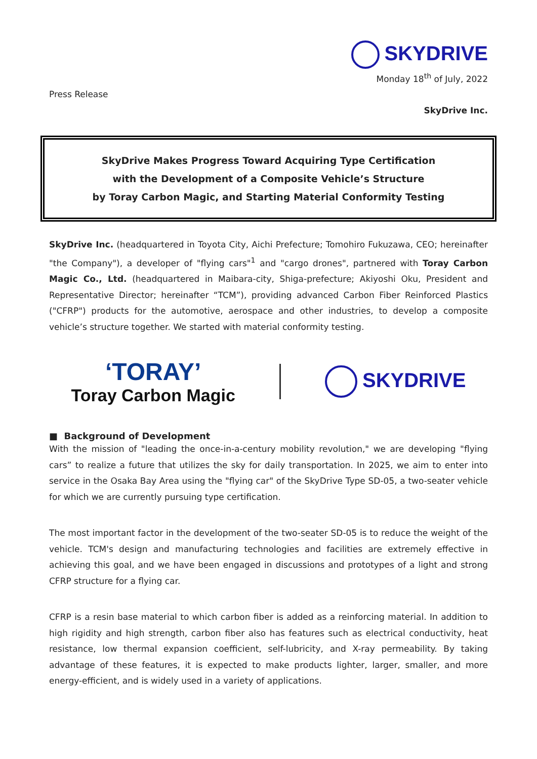SKYDRIVE
Monday 18<sup>th</sup> of July, 2022
Press Release
SkyDrive Inc.
SkyDrive Makes Progress Toward Acquiring Type Certification
with the Development of a Composite Vehicle’s Structure
by Toray Carbon Magic, and Starting Material Conformity Testing
SkyDrive Inc. (headquartered in Toyota City, Aichi Prefecture; Tomohiro Fukuzawa, CEO; hereinafter "the Company"), a developer of "flying cars"<sup>1</sup> and "cargo drones", partnered with Toray Carbon Magic Co., Ltd. (headquartered in Maibara-city, Shiga-prefecture; Akiyoshi Oku, President and Representative Director; hereinafter “TCM”), providing advanced Carbon Fiber Reinforced Plastics ("CFRP") products for the automotive, aerospace and other industries, to develop a composite vehicle’s structure together. We started with material conformity testing.
‘TORAY’
Toray Carbon Magic
SKYDRIVE
■ Background of Development
With the mission of "leading the once-in-a-century mobility revolution," we are developing "flying cars” to realize a future that utilizes the sky for daily transportation. In 2025, we aim to enter into service in the Osaka Bay Area using the "flying car" of the SkyDrive Type SD-05, a two-seater vehicle for which we are currently pursuing type certification.
The most important factor in the development of the two-seater SD-05 is to reduce the weight of the vehicle. TCM's design and manufacturing technologies and facilities are extremely effective in achieving this goal, and we have been engaged in discussions and prototypes of a light and strong CFRP structure for a flying car.
CFRP is a resin base material to which carbon fiber is added as a reinforcing material. In addition to high rigidity and high strength, carbon fiber also has features such as electrical conductivity, heat resistance, low thermal expansion coefficient, self-lubricity, and X-ray permeability. By taking advantage of these features, it is expected to make products lighter, larger, smaller, and more energy-efficient, and is widely used in a variety of applications.